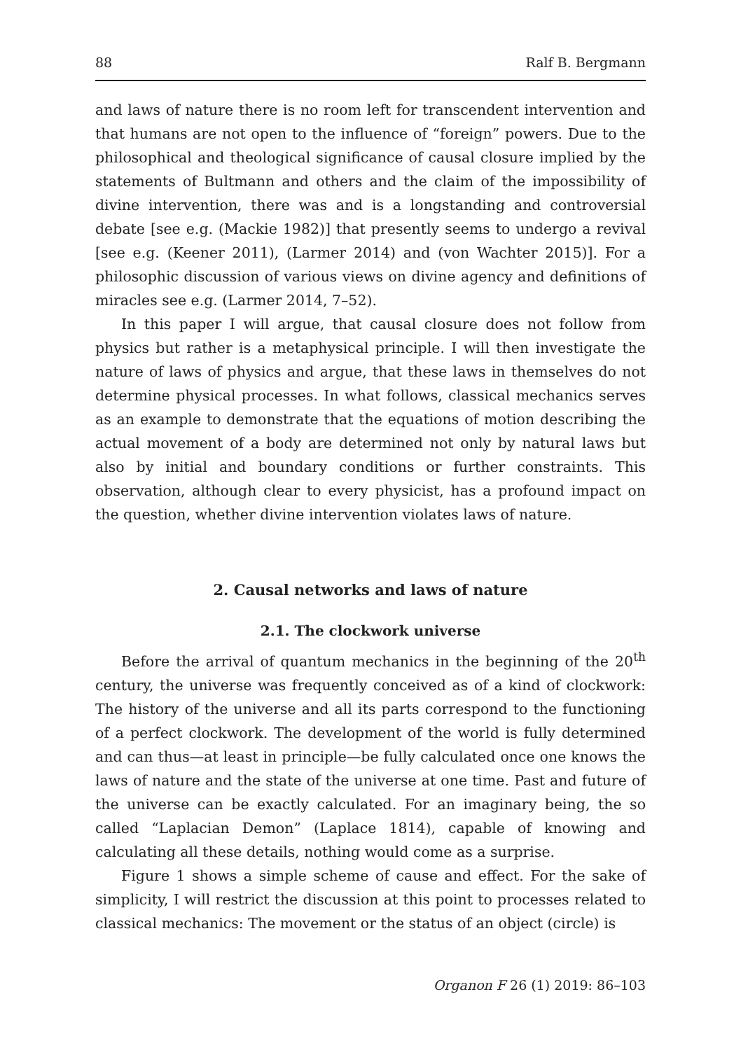88 Ralf B. Bergmann
and laws of nature there is no room left for transcendent intervention and that humans are not open to the influence of “foreign” powers. Due to the philosophical and theological significance of causal closure implied by the statements of Bultmann and others and the claim of the impossibility of divine intervention, there was and is a longstanding and controversial debate [see e.g. (Mackie 1982)] that presently seems to undergo a revival [see e.g. (Keener 2011), (Larmer 2014) and (von Wachter 2015)]. For a philosophic discussion of various views on divine agency and definitions of miracles see e.g. (Larmer 2014, 7–52).
In this paper I will argue, that causal closure does not follow from physics but rather is a metaphysical principle. I will then investigate the nature of laws of physics and argue, that these laws in themselves do not determine physical processes. In what follows, classical mechanics serves as an example to demonstrate that the equations of motion describing the actual movement of a body are determined not only by natural laws but also by initial and boundary conditions or further constraints. This observation, although clear to every physicist, has a profound impact on the question, whether divine intervention violates laws of nature.
2. Causal networks and laws of nature
2.1. The clockwork universe
Before the arrival of quantum mechanics in the beginning of the 20<sup>th</sup> century, the universe was frequently conceived as of a kind of clockwork: The history of the universe and all its parts correspond to the functioning of a perfect clockwork. The development of the world is fully determined and can thus—at least in principle—be fully calculated once one knows the laws of nature and the state of the universe at one time. Past and future of the universe can be exactly calculated. For an imaginary being, the so called “Laplacian Demon” (Laplace 1814), capable of knowing and calculating all these details, nothing would come as a surprise.
Figure 1 shows a simple scheme of cause and effect. For the sake of simplicity, I will restrict the discussion at this point to processes related to classical mechanics: The movement or the status of an object (circle) is
Organon F 26 (1) 2019: 86–103